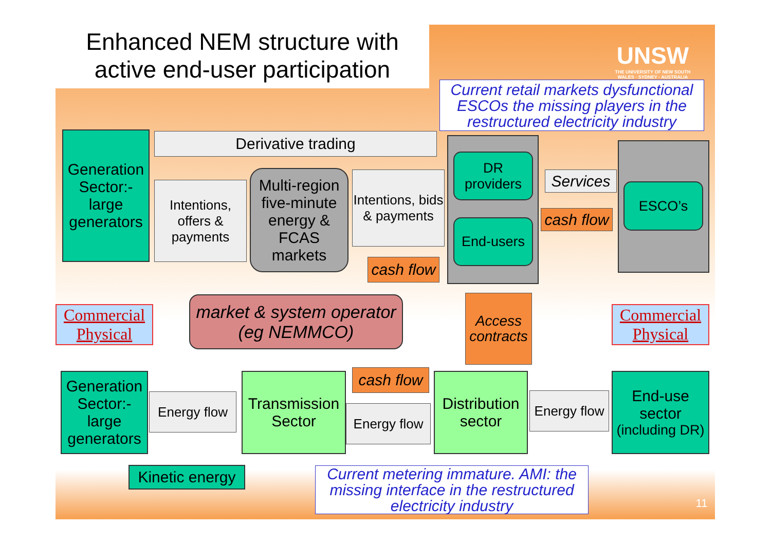Enhanced NEM structure with
active end-user participation
UNSW
THE UNIVERSITY OF NEW SOUTH WALES · SYDNEY · AUSTRALIA
Current retail markets dysfunctional ESCOs the missing players in the restructured electricity industry
Generation Sector:- large generators
Derivative trading
Intentions, offers & payments
Multi-region five-minute energy & FCAS markets
Intentions, bids & payments
cash flow
DR providers
End-users
Services
cash flow
ESCO’s
Commercial
Physical
market & system operator
(eg NEMMCO)
Access contracts
Commercial
Physical
Generation Sector:- large generators
Energy flow
Transmission Sector
cash flow
Energy flow
Distribution sector
Energy flow
End-use sector
(including DR)
Kinetic energy
Current metering immature. AMI: the missing interface in the restructured electricity industry
11